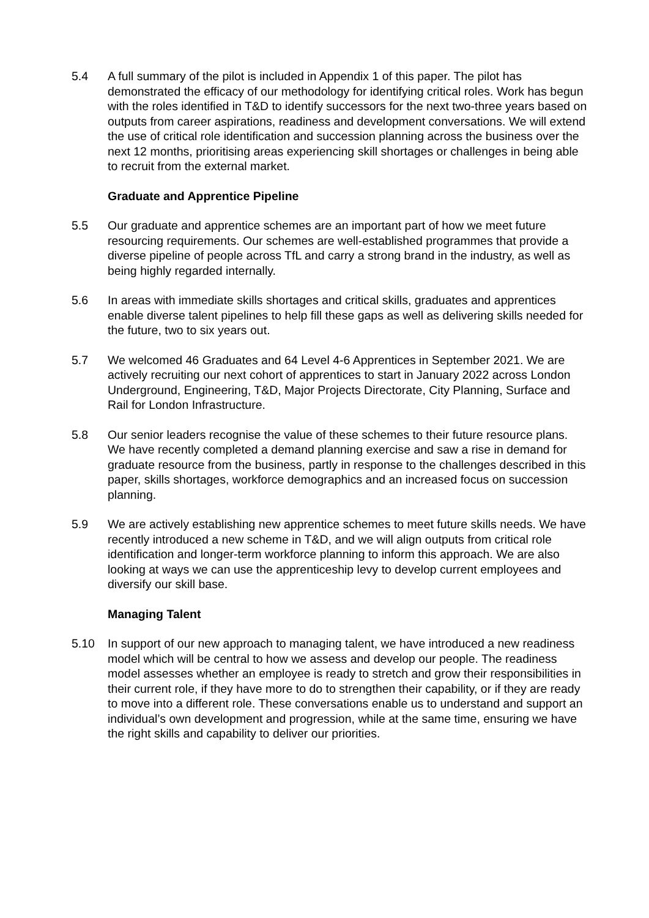5.4 A full summary of the pilot is included in Appendix 1 of this paper. The pilot has demonstrated the efficacy of our methodology for identifying critical roles. Work has begun with the roles identified in T&D to identify successors for the next two-three years based on outputs from career aspirations, readiness and development conversations. We will extend the use of critical role identification and succession planning across the business over the next 12 months, prioritising areas experiencing skill shortages or challenges in being able to recruit from the external market.
Graduate and Apprentice Pipeline
5.5 Our graduate and apprentice schemes are an important part of how we meet future resourcing requirements. Our schemes are well-established programmes that provide a diverse pipeline of people across TfL and carry a strong brand in the industry, as well as being highly regarded internally.
5.6 In areas with immediate skills shortages and critical skills, graduates and apprentices enable diverse talent pipelines to help fill these gaps as well as delivering skills needed for the future, two to six years out.
5.7 We welcomed 46 Graduates and 64 Level 4-6 Apprentices in September 2021. We are actively recruiting our next cohort of apprentices to start in January 2022 across London Underground, Engineering, T&D, Major Projects Directorate, City Planning, Surface and Rail for London Infrastructure.
5.8 Our senior leaders recognise the value of these schemes to their future resource plans. We have recently completed a demand planning exercise and saw a rise in demand for graduate resource from the business, partly in response to the challenges described in this paper, skills shortages, workforce demographics and an increased focus on succession planning.
5.9 We are actively establishing new apprentice schemes to meet future skills needs. We have recently introduced a new scheme in T&D, and we will align outputs from critical role identification and longer-term workforce planning to inform this approach. We are also looking at ways we can use the apprenticeship levy to develop current employees and diversify our skill base.
Managing Talent
5.10 In support of our new approach to managing talent, we have introduced a new readiness model which will be central to how we assess and develop our people. The readiness model assesses whether an employee is ready to stretch and grow their responsibilities in their current role, if they have more to do to strengthen their capability, or if they are ready to move into a different role. These conversations enable us to understand and support an individual’s own development and progression, while at the same time, ensuring we have the right skills and capability to deliver our priorities.